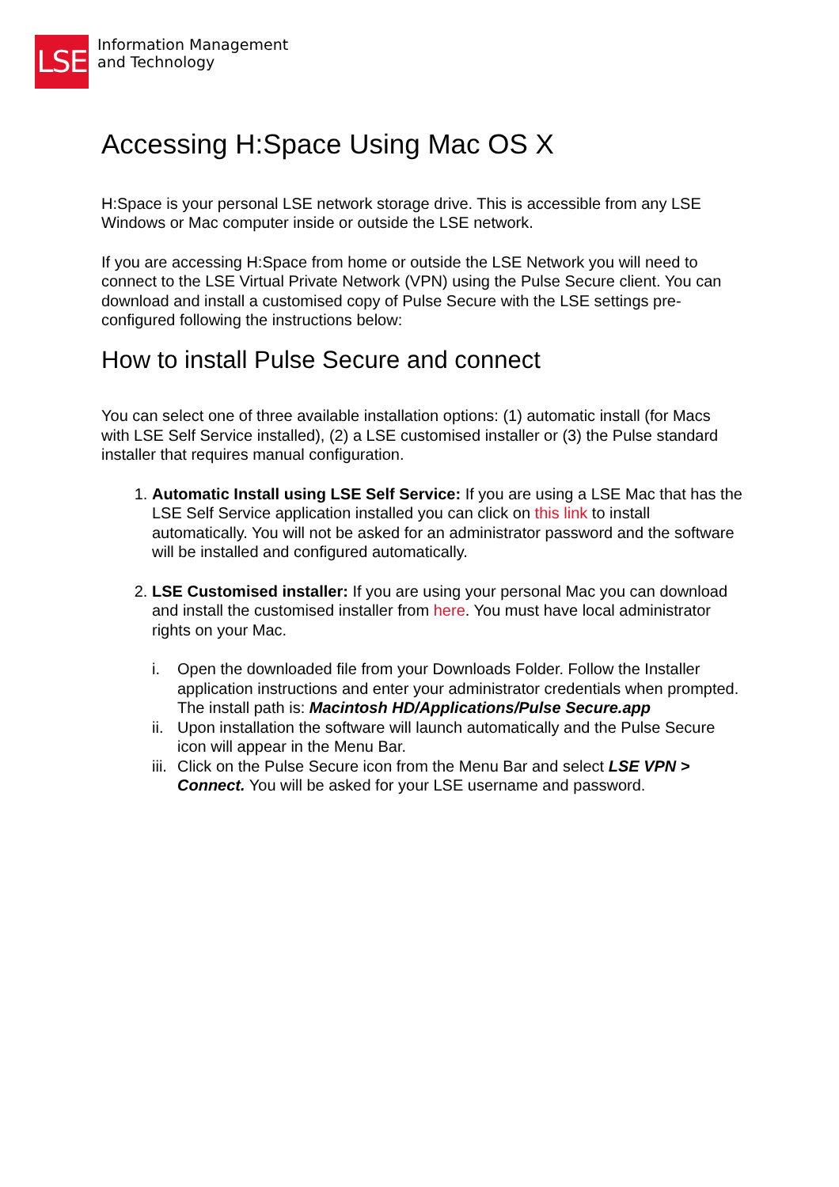LSE
Information Management
and Technology
Accessing H:Space Using Mac OS X
H:Space is your personal LSE network storage drive. This is accessible from any LSE Windows or Mac computer inside or outside the LSE network.
If you are accessing H:Space from home or outside the LSE Network you will need to connect to the LSE Virtual Private Network (VPN) using the Pulse Secure client. You can download and install a customised copy of Pulse Secure with the LSE settings pre-configured following the instructions below:
How to install Pulse Secure and connect
You can select one of three available installation options: (1) automatic install (for Macs with LSE Self Service installed), (2) a LSE customised installer or (3) the Pulse standard installer that requires manual configuration.
1. Automatic Install using LSE Self Service: If you are using a LSE Mac that has the LSE Self Service application installed you can click on this link to install automatically. You will not be asked for an administrator password and the software will be installed and configured automatically.
2. LSE Customised installer: If you are using your personal Mac you can download and install the customised installer from here. You must have local administrator rights on your Mac.
i. Open the downloaded file from your Downloads Folder. Follow the Installer application instructions and enter your administrator credentials when prompted. The install path is: Macintosh HD/Applications/Pulse Secure.app
ii. Upon installation the software will launch automatically and the Pulse Secure icon will appear in the Menu Bar.
iii. Click on the Pulse Secure icon from the Menu Bar and select LSE VPN > Connect. You will be asked for your LSE username and password.